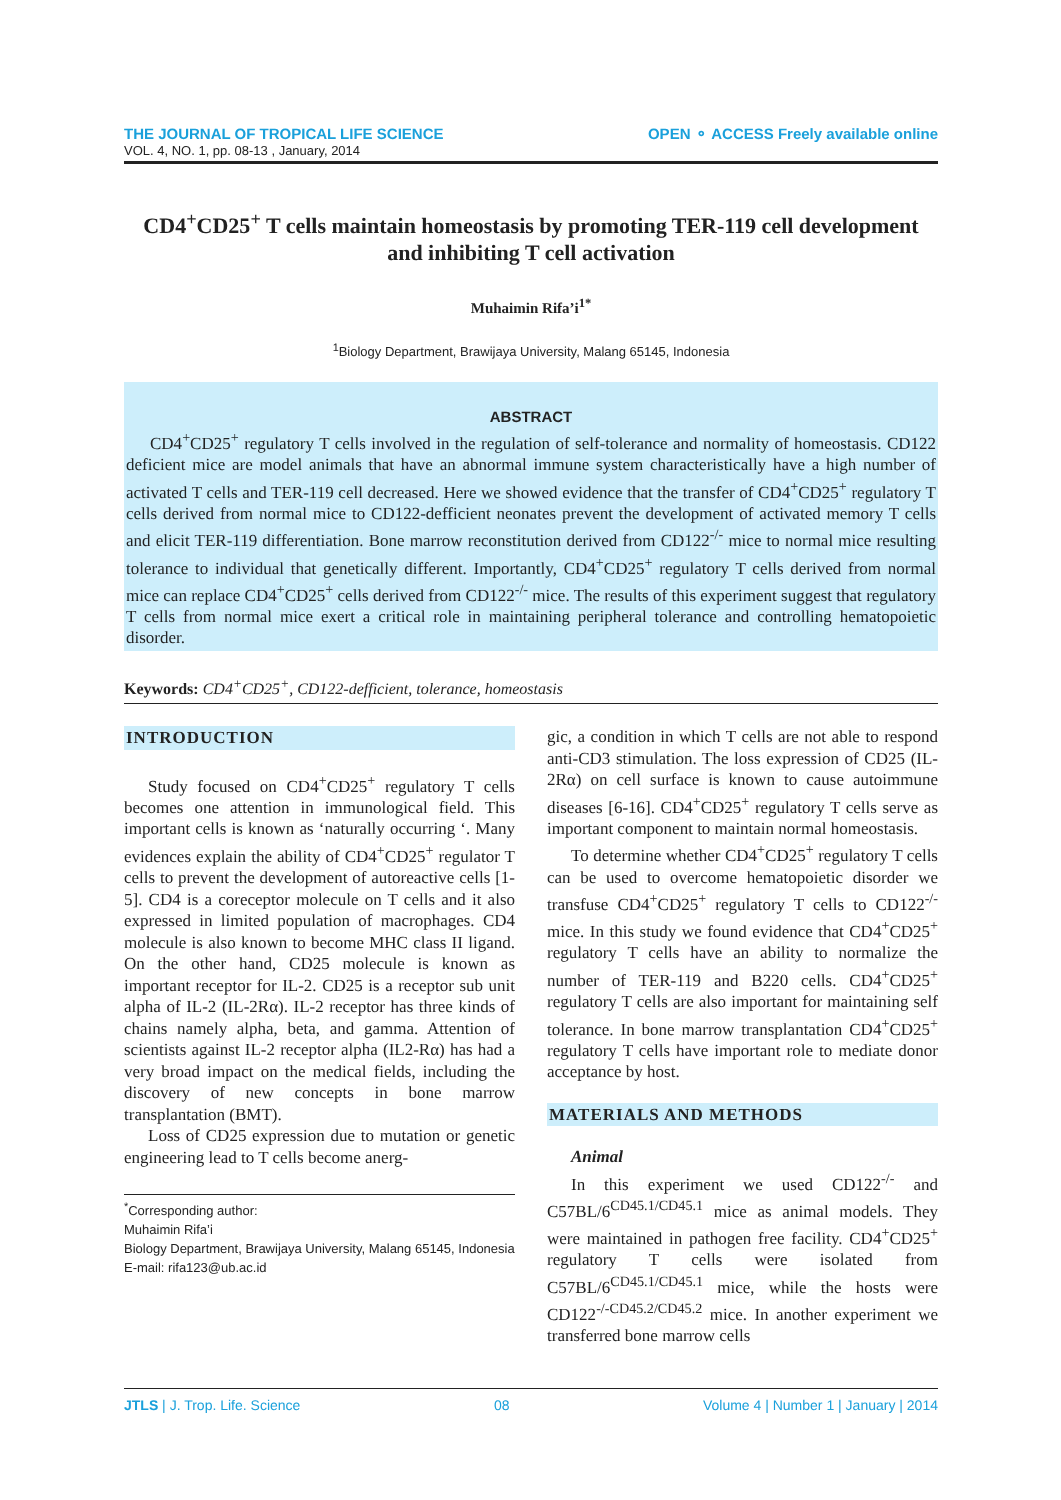THE JOURNAL OF TROPICAL LIFE SCIENCE OPEN ⚬ ACCESS Freely available online
VOL. 4, NO. 1, pp. 08-13 , January, 2014
CD4<sup>+</sup>CD25<sup>+</sup> T cells maintain homeostasis by promoting TER-119 cell development and inhibiting T cell activation
Muhaimin Rifa’i<sup>1*</sup>
<sup>1</sup> Biology Department, Brawijaya University, Malang 65145, Indonesia
ABSTRACT
CD4<sup>+</sup>CD25<sup>+</sup> regulatory T cells involved in the regulation of self-tolerance and normality of homeostasis. CD122 deficient mice are model animals that have an abnormal immune system characteristically have a high number of activated T cells and TER-119 cell decreased. Here we showed evidence that the transfer of CD4<sup>+</sup>CD25<sup>+</sup> regulatory T cells derived from normal mice to CD122-defficient neonates prevent the development of activated memory T cells and elicit TER-119 differentiation. Bone marrow reconstitution derived from CD122<sup>-/-</sup> mice to normal mice resulting tolerance to individual that genetically different. Importantly, CD4<sup>+</sup>CD25<sup>+</sup> regulatory T cells derived from normal mice can replace CD4<sup>+</sup>CD25<sup>+</sup> cells derived from CD122<sup>-/-</sup> mice. The results of this experiment suggest that regulatory T cells from normal mice exert a critical role in maintaining peripheral tolerance and controlling hematopoietic disorder.
Keywords: CD4<sup>+</sup>CD25<sup>+</sup>, CD122-defficient, tolerance, homeostasis
INTRODUCTION
Study focused on CD4<sup>+</sup>CD25<sup>+</sup> regulatory T cells becomes one attention in immunological field. This important cells is known as ‘naturally occurring ‘. Many evidences explain the ability of CD4<sup>+</sup>CD25<sup>+</sup> regulator T cells to prevent the development of autoreactive cells [1-5]. CD4 is a coreceptor molecule on T cells and it also expressed in limited population of macrophages. CD4 molecule is also known to become MHC class II ligand. On the other hand, CD25 molecule is known as important receptor for IL-2. CD25 is a receptor sub unit alpha of IL-2 (IL-2Rα). IL-2 receptor has three kinds of chains namely alpha, beta, and gamma. Attention of scientists against IL-2 receptor alpha (IL2-Rα) has had a very broad impact on the medical fields, including the discovery of new concepts in bone marrow transplantation (BMT).
Loss of CD25 expression due to mutation or genetic engineering lead to T cells become anerg-
<sup>*</sup> Corresponding author:
Muhaimin Rifa’i
Biology Department, Brawijaya University, Malang 65145, Indonesia
E-mail: rifa123@ub.ac.id
gic, a condition in which T cells are not able to respond anti-CD3 stimulation. The loss expression of CD25 (IL-2Rα) on cell surface is known to cause autoimmune diseases [6-16]. CD4<sup>+</sup>CD25<sup>+</sup> regulatory T cells serve as important component to maintain normal homeostasis.
To determine whether CD4<sup>+</sup>CD25<sup>+</sup> regulatory T cells can be used to overcome hematopoietic disorder we transfuse CD4<sup>+</sup>CD25<sup>+</sup> regulatory T cells to CD122<sup>-/-</sup> mice. In this study we found evidence that CD4<sup>+</sup>CD25<sup>+</sup> regulatory T cells have an ability to normalize the number of TER-119 and B220 cells. CD4<sup>+</sup>CD25<sup>+</sup> regulatory T cells are also important for maintaining self tolerance. In bone marrow transplantation CD4<sup>+</sup>CD25<sup>+</sup> regulatory T cells have important role to mediate donor acceptance by host.
MATERIALS AND METHODS
Animal
In this experiment we used CD122<sup>-/-</sup> and C57BL/6<sup>CD45.1/CD45.1</sup> mice as animal models. They were maintained in pathogen free facility. CD4<sup>+</sup>CD25<sup>+</sup> regulatory T cells were isolated from C57BL/6<sup>CD45.1/CD45.1</sup> mice, while the hosts were CD122<sup>-/-CD45.2/CD45.2</sup> mice. In another experiment we transferred bone marrow cells
JTLS | J. Trop. Life. Science 08 Volume 4 | Number 1 | January | 2014